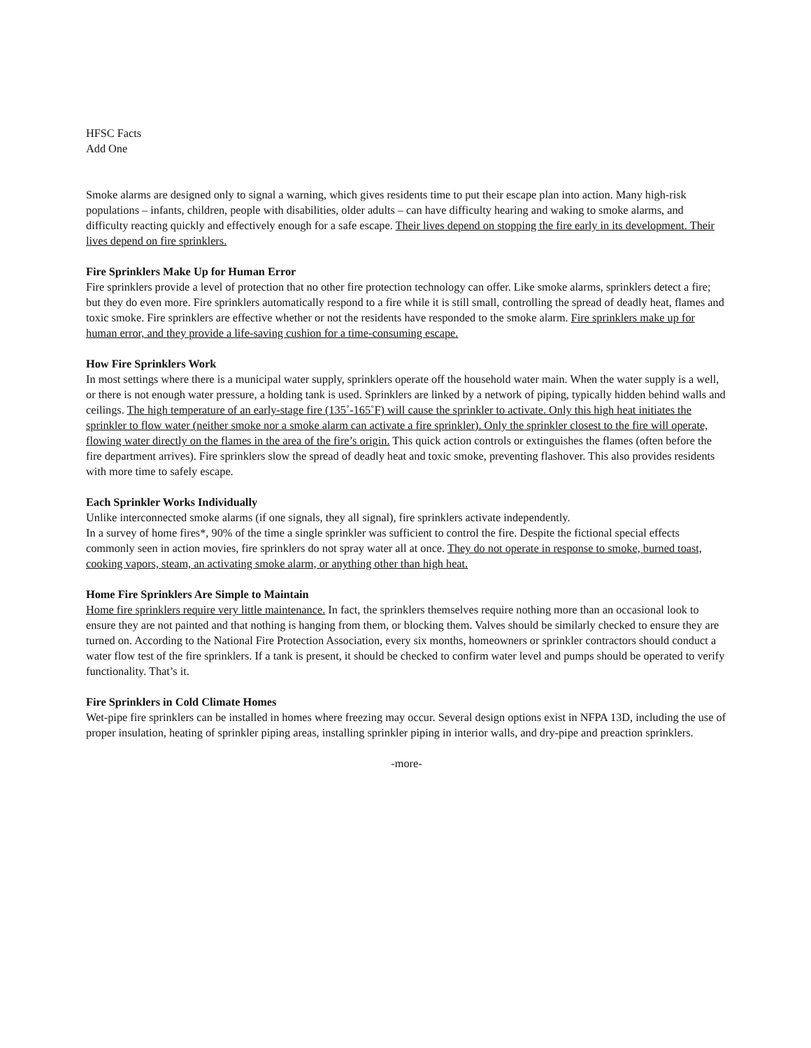HFSC Facts
Add One
Smoke alarms are designed only to signal a warning, which gives residents time to put their escape plan into action. Many high-risk populations – infants, children, people with disabilities, older adults – can have difficulty hearing and waking to smoke alarms, and difficulty reacting quickly and effectively enough for a safe escape. Their lives depend on stopping the fire early in its development. Their lives depend on fire sprinklers.
Fire Sprinklers Make Up for Human Error
Fire sprinklers provide a level of protection that no other fire protection technology can offer. Like smoke alarms, sprinklers detect a fire; but they do even more. Fire sprinklers automatically respond to a fire while it is still small, controlling the spread of deadly heat, flames and toxic smoke. Fire sprinklers are effective whether or not the residents have responded to the smoke alarm. Fire sprinklers make up for human error, and they provide a life-saving cushion for a time-consuming escape.
How Fire Sprinklers Work
In most settings where there is a municipal water supply, sprinklers operate off the household water main. When the water supply is a well, or there is not enough water pressure, a holding tank is used. Sprinklers are linked by a network of piping, typically hidden behind walls and ceilings. The high temperature of an early-stage fire (135˚-165˚F) will cause the sprinkler to activate. Only this high heat initiates the sprinkler to flow water (neither smoke nor a smoke alarm can activate a fire sprinkler). Only the sprinkler closest to the fire will operate, flowing water directly on the flames in the area of the fire’s origin. This quick action controls or extinguishes the flames (often before the fire department arrives). Fire sprinklers slow the spread of deadly heat and toxic smoke, preventing flashover. This also provides residents with more time to safely escape.
Each Sprinkler Works Individually
Unlike interconnected smoke alarms (if one signals, they all signal), fire sprinklers activate independently.
In a survey of home fires*, 90% of the time a single sprinkler was sufficient to control the fire. Despite the fictional special effects commonly seen in action movies, fire sprinklers do not spray water all at once. They do not operate in response to smoke, burned toast, cooking vapors, steam, an activating smoke alarm, or anything other than high heat.
Home Fire Sprinklers Are Simple to Maintain
Home fire sprinklers require very little maintenance. In fact, the sprinklers themselves require nothing more than an occasional look to ensure they are not painted and that nothing is hanging from them, or blocking them. Valves should be similarly checked to ensure they are turned on. According to the National Fire Protection Association, every six months, homeowners or sprinkler contractors should conduct a water flow test of the fire sprinklers. If a tank is present, it should be checked to confirm water level and pumps should be operated to verify functionality. That’s it.
Fire Sprinklers in Cold Climate Homes
Wet-pipe fire sprinklers can be installed in homes where freezing may occur. Several design options exist in NFPA 13D, including the use of proper insulation, heating of sprinkler piping areas, installing sprinkler piping in interior walls, and dry-pipe and preaction sprinklers.
-more-